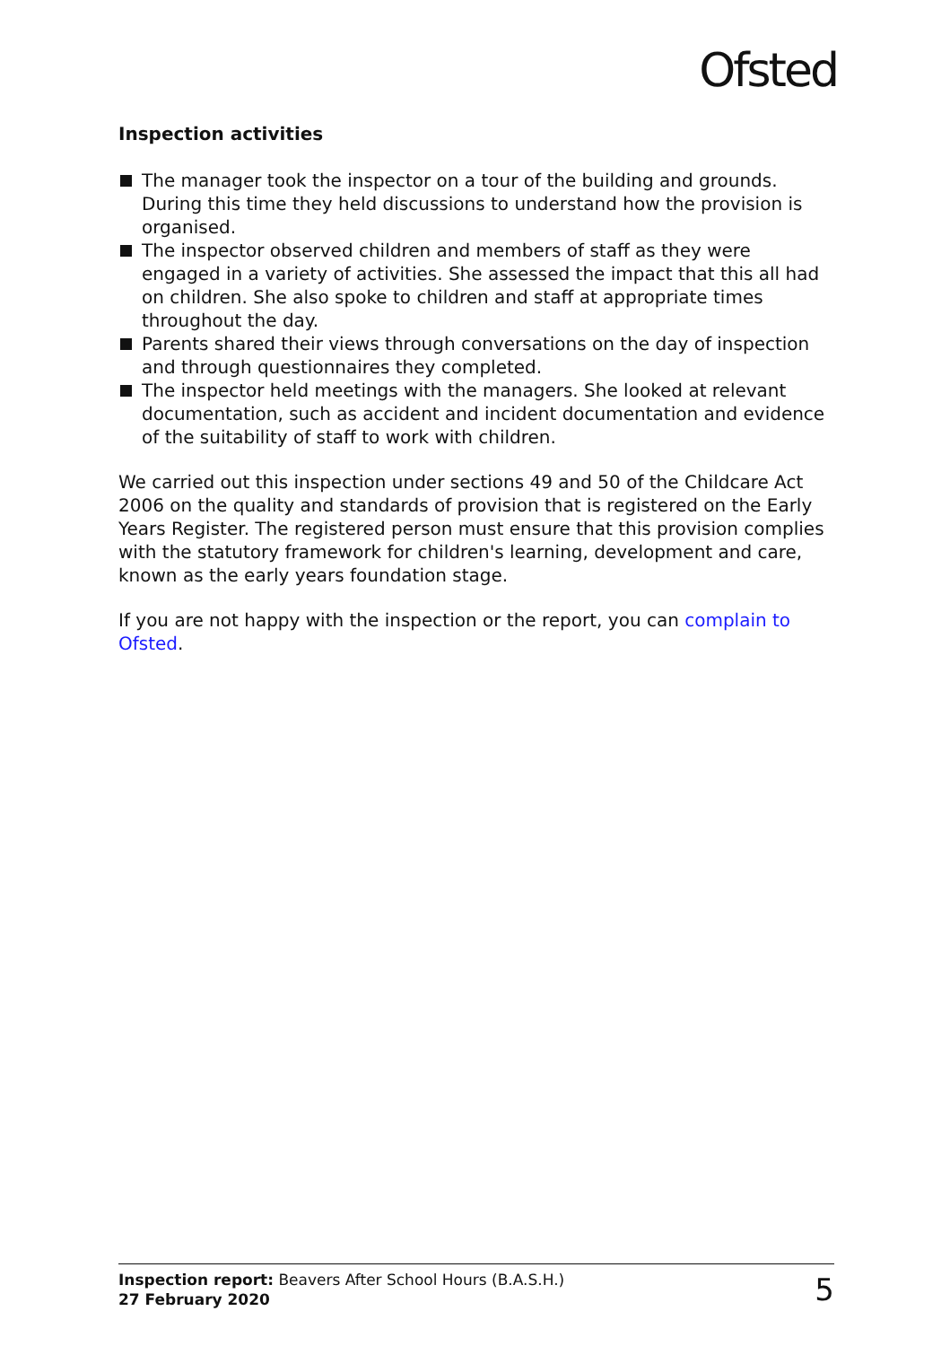Ofsted
Inspection activities
The manager took the inspector on a tour of the building and grounds. During this time they held discussions to understand how the provision is organised.
The inspector observed children and members of staff as they were engaged in a variety of activities. She assessed the impact that this all had on children. She also spoke to children and staff at appropriate times throughout the day.
Parents shared their views through conversations on the day of inspection and through questionnaires they completed.
The inspector held meetings with the managers. She looked at relevant documentation, such as accident and incident documentation and evidence of the suitability of staff to work with children.
We carried out this inspection under sections 49 and 50 of the Childcare Act 2006 on the quality and standards of provision that is registered on the Early Years Register. The registered person must ensure that this provision complies with the statutory framework for children's learning, development and care, known as the early years foundation stage.
If you are not happy with the inspection or the report, you can complain to Ofsted.
Inspection report: Beavers After School Hours (B.A.S.H.)
27 February 2020
5